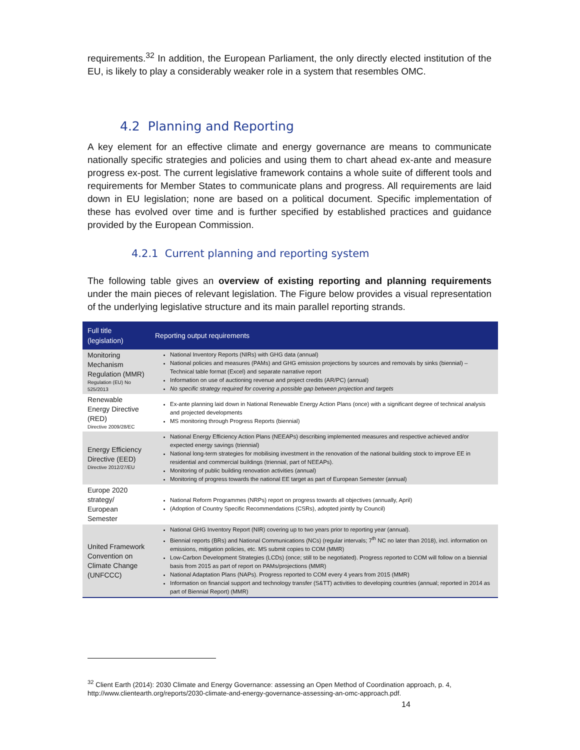requirements.<sup>32</sup> In addition, the European Parliament, the only directly elected institution of the EU, is likely to play a considerably weaker role in a system that resembles OMC.
4.2 Planning and Reporting
A key element for an effective climate and energy governance are means to communicate nationally specific strategies and policies and using them to chart ahead ex-ante and measure progress ex-post. The current legislative framework contains a whole suite of different tools and requirements for Member States to communicate plans and progress. All requirements are laid down in EU legislation; none are based on a political document. Specific implementation of these has evolved over time and is further specified by established practices and guidance provided by the European Commission.
4.2.1 Current planning and reporting system
The following table gives an overview of existing reporting and planning requirements under the main pieces of relevant legislation. The Figure below provides a visual representation of the underlying legislative structure and its main parallel reporting strands.
| Full title (legislation) | Reporting output requirements |
| --- | --- |
| Monitoring Mechanism Regulation (MMR) Regulation (EU) No 525/2013 | National Inventory Reports (NIRs) with GHG data (annual) National policies and measures (PAMs) and GHG emission projections by sources and removals by sinks (biennial) – Technical table format (Excel) and separate narrative report Information on use of auctioning revenue and project credits (AR/PC) (annual) No specific strategy required for covering a possible gap between projection and targets |
| Renewable Energy Directive (RED) Directive 2009/28/EC | Ex-ante planning laid down in National Renewable Energy Action Plans (once) with a significant degree of technical analysis and projected developments MS monitoring through Progress Reports (biennial) |
| Energy Efficiency Directive (EED) Directive 2012/27/EU | National Energy Efficiency Action Plans (NEEAPs) describing implemented measures and respective achieved and/or expected energy savings (triennial) National long-term strategies for mobilising investment in the renovation of the national building stock to improve EE in residential and commercial buildings (triennial, part of NEEAPs). Monitoring of public building renovation activities (annual) Monitoring of progress towards the national EE target as part of European Semester (annual) |
| Europe 2020 strategy/ European Semester | National Reform Programmes (NRPs) report on progress towards all objectives (annually, April) (Adoption of Country Specific Recommendations (CSRs), adopted jointly by Council) |
| United Framework Convention on Climate Change (UNFCCC) | National GHG Inventory Report (NIR) covering up to two years prior to reporting year (annual). Biennial reports (BRs) and National Communications (NCs) (regular intervals; 7<sup>th</sup> NC no later than 2018), incl. information on emissions, mitigation policies, etc. MS submit copies to COM (MMR) Low-Carbon Development Strategies (LCDs) (once; still to be negotiated). Progress reported to COM will follow on a biennial basis from 2015 as part of report on PAMs/projections (MMR) National Adaptation Plans (NAPs). Progress reported to COM every 4 years from 2015 (MMR) Information on financial support and technology transfer (S&TT) activities to developing countries (annual; reported in 2014 as part of Biennial Report) (MMR) |
<sup>32</sup> Client Earth (2014): 2030 Climate and Energy Governance: assessing an Open Method of Coordination approach, p. 4, http://www.clientearth.org/reports/2030-climate-and-energy-governance-assessing-an-omc-approach.pdf.
14